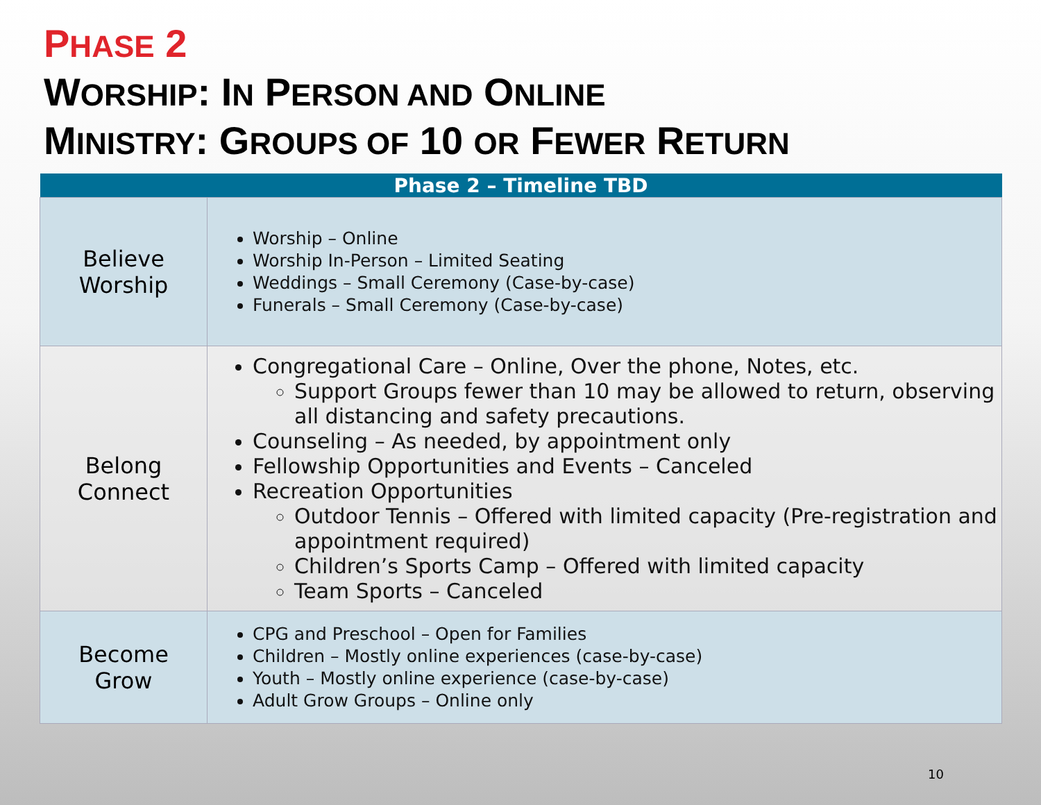PHASE 2
WORSHIP: IN PERSON AND ONLINE
MINISTRY: GROUPS OF 10 OR FEWER RETURN
| Phase 2 – Timeline TBD | |
| --- | --- |
| Believe Worship | Worship – Online Worship In-Person – Limited Seating Weddings – Small Ceremony (Case-by-case) Funerals – Small Ceremony (Case-by-case) |
| Belong Connect | Congregational Care – Online, Over the phone, Notes, etc. Support Groups fewer than 10 may be allowed to return, observing all distancing and safety precautions. Counseling – As needed, by appointment only Fellowship Opportunities and Events – Canceled Recreation Opportunities Outdoor Tennis – Offered with limited capacity (Pre-registration and appointment required) Children’s Sports Camp – Offered with limited capacity Team Sports – Canceled |
| Become Grow | CPG and Preschool – Open for Families Children – Mostly online experiences (case-by-case) Youth – Mostly online experience (case-by-case) Adult Grow Groups – Online only |
10